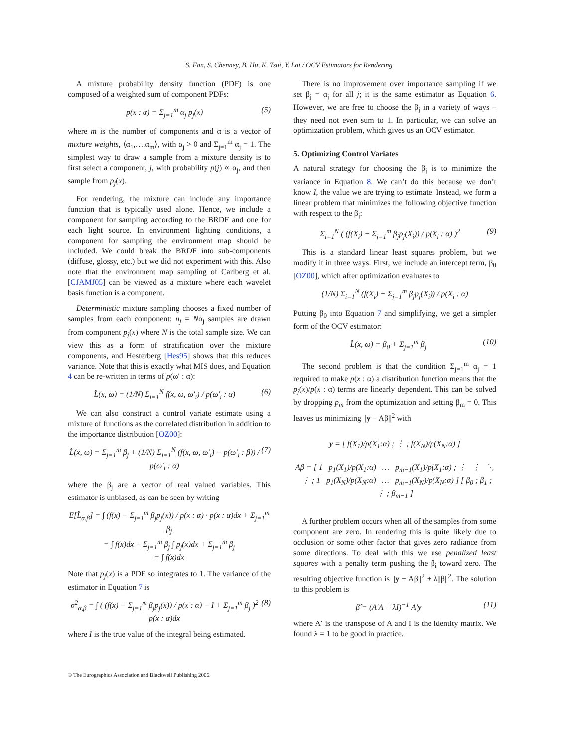S. Fan, S. Chenney, B. Hu, K. Tsui, Y. Lai / OCV Estimators for Rendering
A mixture probability density function (PDF) is one composed of a weighted sum of component PDFs:
p(x : α) = Σ<sub>j=1</sub><sup>m</sup> α<sub>j</sub> p<sub>j</sub>(x) (5)
where m is the number of components and α is a vector of mixture weights, ⟨α<sub>1</sub>,…,α<sub>m</sub>⟩, with α<sub>j</sub> > 0 and Σ<sub>j=1</sub><sup>m</sup> α<sub>j</sub> = 1. The simplest way to draw a sample from a mixture density is to first select a component, j, with probability p(j) ∝ α<sub>j</sub>, and then sample from p<sub>j</sub>(x).
For rendering, the mixture can include any importance function that is typically used alone. Hence, we include a component for sampling according to the BRDF and one for each light source. In environment lighting conditions, a component for sampling the environment map should be included. We could break the BRDF into sub-components (diffuse, glossy, etc.) but we did not experiment with this. Also note that the environment map sampling of Carlberg et al. [CJAMJ05] can be viewed as a mixture where each wavelet basis function is a component.
Deterministic mixture sampling chooses a fixed number of samples from each component: n<sub>j</sub> = Nα<sub>j</sub> samples are drawn from component p<sub>j</sub>(x) where N is the total sample size. We can view this as a form of stratification over the mixture components, and Hesterberg [Hes95] shows that this reduces variance. Note that this is exactly what MIS does, and Equation 4 can be re-written in terms of p(ω′ : α):
L̂(x, ω) = (1/N) Σ<sub>i=1</sub><sup>N</sup> f(x, ω, ω′<sub>i</sub>) / p(ω′<sub>i</sub> : α) (6)
We can also construct a control variate estimate using a mixture of functions as the correlated distribution in addition to the importance distribution [OZ00]:
L̂(x, ω) = Σ<sub>j=1</sub><sup>m</sup> β<sub>j</sub> + (1/N) Σ<sub>i=1</sub><sup>N</sup> (f(x, ω, ω′<sub>i</sub>) − p(ω′<sub>i</sub> : β)) / p(ω′<sub>i</sub> : α) (7)
where the β<sub>j</sub> are a vector of real valued variables. This estimator is unbiased, as can be seen by writing
E[L̂<sub>α,β</sub>] = ∫ (f(x) − Σ<sub>j=1</sub><sup>m</sup> β<sub>j</sub>p<sub>j</sub>(x)) / p(x : α) · p(x : α)dx + Σ<sub>j=1</sub><sup>m</sup> β<sub>j</sub>
= ∫ f(x)dx − Σ<sub>j=1</sub><sup>m</sup> β<sub>j</sub> ∫ p<sub>j</sub>(x)dx + Σ<sub>j=1</sub><sup>m</sup> β<sub>j</sub>
= ∫ f(x)dx
Note that p<sub>j</sub>(x) is a PDF so integrates to 1. The variance of the estimator in Equation 7 is
σ<sup>2</sup><sub>α,β</sub> = ∫ ( (f(x) − Σ<sub>j=1</sub><sup>m</sup> β<sub>j</sub>p<sub>j</sub>(x)) / p(x : α) − I + Σ<sub>j=1</sub><sup>m</sup> β<sub>j</sub> )<sup>2</sup> p(x : α)dx (8)
where I is the true value of the integral being estimated.
There is no improvement over importance sampling if we set β<sub>j</sub> = α<sub>j</sub> for all j; it is the same estimator as Equation 6. However, we are free to choose the β<sub>j</sub> in a variety of ways – they need not even sum to 1. In particular, we can solve an optimization problem, which gives us an OCV estimator.
5. Optimizing Control Variates
A natural strategy for choosing the β<sub>j</sub> is to minimize the variance in Equation 8. We can’t do this because we don’t know I, the value we are trying to estimate. Instead, we form a linear problem that minimizes the following objective function with respect to the β<sub>j</sub>:
Σ<sub>i=1</sub><sup>N</sup> ( (f(X<sub>i</sub>) − Σ<sub>j=1</sub><sup>m</sup> β<sub>j</sub>p<sub>j</sub>(X<sub>i</sub>)) / p(X<sub>i</sub> : α) )<sup>2</sup> (9)
This is a standard linear least squares problem, but we modify it in three ways. First, we include an intercept term, β<sub>0</sub> [OZ00], which after optimization evaluates to
(1/N) Σ<sub>i=1</sub><sup>N</sup> (f(X<sub>i</sub>) − Σ<sub>j=1</sub><sup>m</sup> β<sub>j</sub>p<sub>j</sub>(X<sub>i</sub>)) / p(X<sub>i</sub> : α)
Putting β<sub>0</sub> into Equation 7 and simplifying, we get a simpler form of the OCV estimator:
L̂(x, ω) = β<sub>0</sub> + Σ<sub>j=1</sub><sup>m</sup> β<sub>j</sub> (10)
The second problem is that the condition Σ<sub>j=1</sub><sup>m</sup> α<sub>j</sub> = 1 required to make p(x : α) a distribution function means that the p<sub>j</sub>(x)/p(x : α) terms are linearly dependent. This can be solved by dropping p<sub>m</sub> from the optimization and setting β<sub>m</sub> = 0. This leaves us minimizing ||y − Aβ||<sup>2</sup> with
y = [ f(X<sub>1</sub>)/p(X<sub>1</sub>:α) ; ⋮ ; f(X<sub>N</sub>)/p(X<sub>N</sub>:α) ]
Aβ = [ 1 p<sub>1</sub>(X<sub>1</sub>)/p(X<sub>1</sub>:α) … p<sub>m−1</sub>(X<sub>1</sub>)/p(X<sub>1</sub>:α) ; ⋮ ⋮ ⋱ ⋮ ; 1 p<sub>1</sub>(X<sub>N</sub>)/p(X<sub>N</sub>:α) … p<sub>m−1</sub>(X<sub>N</sub>)/p(X<sub>N</sub>:α) ] [ β<sub>0</sub> ; β<sub>1</sub> ; ⋮ ; β<sub>m−1</sub> ]
A further problem occurs when all of the samples from some component are zero. In rendering this is quite likely due to occlusion or some other factor that gives zero radiance from some directions. To deal with this we use penalized least squares with a penalty term pushing the β<sub>i</sub> toward zero. The resulting objective function is ||y − Aβ||<sup>2</sup> + λ||β||<sup>2</sup>. The solution to this problem is
β̂ = (A′A + λI)<sup>−1</sup> A′y (11)
where A′ is the transpose of A and I is the identity matrix. We found λ = 1 to be good in practice.
© The Eurographics Association and Blackwell Publishing 2006.